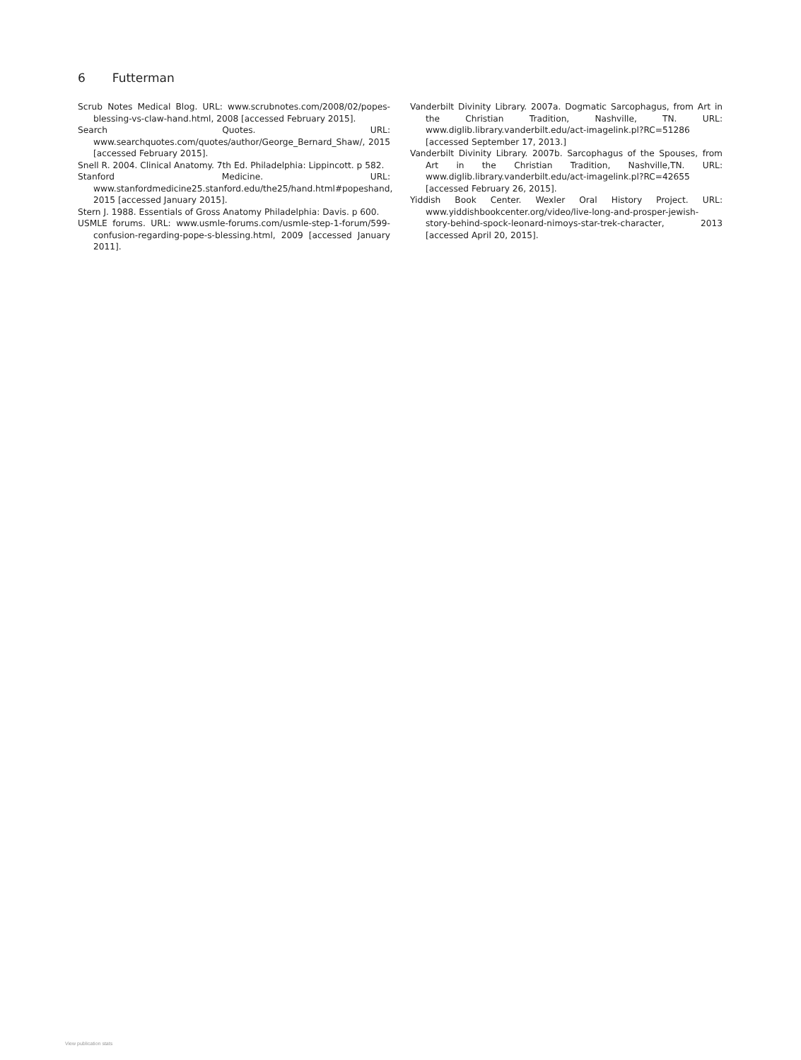6 Futterman
Scrub Notes Medical Blog. URL: www.scrubnotes.com/2008/02/popes-blessing-vs-claw-hand.html, 2008 [accessed February 2015].
Search Quotes. URL: www.searchquotes.com/quotes/author/George_Bernard_Shaw/, 2015 [accessed February 2015].
Snell R. 2004. Clinical Anatomy. 7th Ed. Philadelphia: Lippincott. p 582.
Stanford Medicine. URL: www.stanfordmedicine25.stanford.edu/the25/hand.html#popeshand, 2015 [accessed January 2015].
Stern J. 1988. Essentials of Gross Anatomy Philadelphia: Davis. p 600.
USMLE forums. URL: www.usmle-forums.com/usmle-step-1-forum/599-confusion-regarding-pope-s-blessing.html, 2009 [accessed January 2011].
Vanderbilt Divinity Library. 2007a. Dogmatic Sarcophagus, from Art in the Christian Tradition, Nashville, TN. URL: www.diglib.library.vanderbilt.edu/act-imagelink.pl?RC=51286 [accessed September 17, 2013.]
Vanderbilt Divinity Library. 2007b. Sarcophagus of the Spouses, from Art in the Christian Tradition, Nashville,TN. URL: www.diglib.library.vanderbilt.edu/act-imagelink.pl?RC=42655 [accessed February 26, 2015].
Yiddish Book Center. Wexler Oral History Project. URL: www.yiddishbookcenter.org/video/live-long-and-prosper-jewish-story-behind-spock-leonard-nimoys-star-trek-character, 2013 [accessed April 20, 2015].
View publication stats